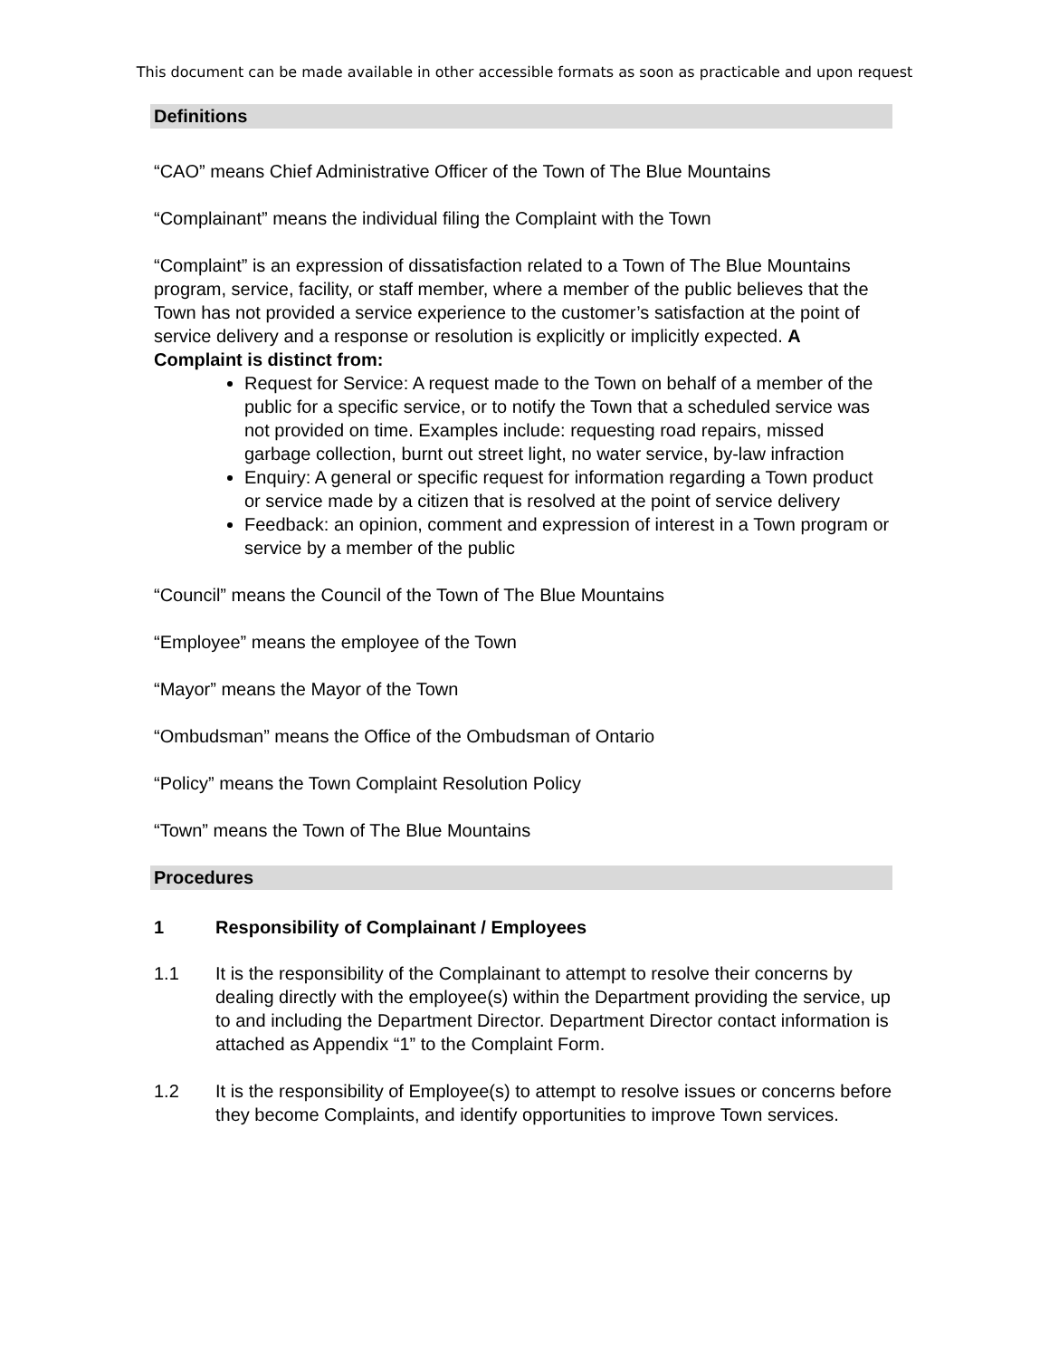This document can be made available in other accessible formats as soon as practicable and upon request
Definitions
“CAO” means Chief Administrative Officer of the Town of The Blue Mountains
“Complainant” means the individual filing the Complaint with the Town
“Complaint” is an expression of dissatisfaction related to a Town of The Blue Mountains program, service, facility, or staff member, where a member of the public believes that the Town has not provided a service experience to the customer’s satisfaction at the point of service delivery and a response or resolution is explicitly or implicitly expected. A Complaint is distinct from:
Request for Service: A request made to the Town on behalf of a member of the public for a specific service, or to notify the Town that a scheduled service was not provided on time. Examples include: requesting road repairs, missed garbage collection, burnt out street light, no water service, by-law infraction
Enquiry: A general or specific request for information regarding a Town product or service made by a citizen that is resolved at the point of service delivery
Feedback: an opinion, comment and expression of interest in a Town program or service by a member of the public
“Council” means the Council of the Town of The Blue Mountains
“Employee” means the employee of the Town
“Mayor” means the Mayor of the Town
“Ombudsman” means the Office of the Ombudsman of Ontario
“Policy” means the Town Complaint Resolution Policy
“Town” means the Town of The Blue Mountains
Procedures
1 Responsibility of Complainant / Employees
1.1 It is the responsibility of the Complainant to attempt to resolve their concerns by dealing directly with the employee(s) within the Department providing the service, up to and including the Department Director. Department Director contact information is attached as Appendix “1” to the Complaint Form.
1.2 It is the responsibility of Employee(s) to attempt to resolve issues or concerns before they become Complaints, and identify opportunities to improve Town services.